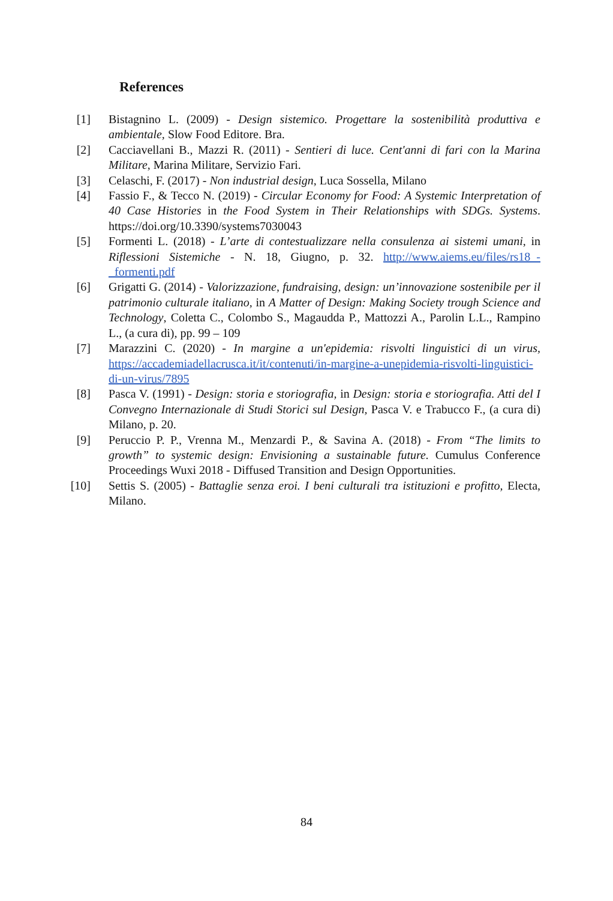References
[1] Bistagnino L. (2009) - Design sistemico. Progettare la sostenibilità produttiva e ambientale, Slow Food Editore. Bra.
[2] Cacciavellani B., Mazzi R. (2011) - Sentieri di luce. Cent'anni di fari con la Marina Militare, Marina Militare, Servizio Fari.
[3] Celaschi, F. (2017) - Non industrial design, Luca Sossella, Milano
[4] Fassio F., & Tecco N. (2019) - Circular Economy for Food: A Systemic Interpretation of 40 Case Histories in the Food System in Their Relationships with SDGs. Systems. https://doi.org/10.3390/systems7030043
[5] Formenti L. (2018) - L’arte di contestualizzare nella consulenza ai sistemi umani, in Riflessioni Sistemiche - N. 18, Giugno, p. 32. http://www.aiems.eu/files/rs18_-_formenti.pdf
[6] Grigatti G. (2014) - Valorizzazione, fundraising, design: un’innovazione sostenibile per il patrimonio culturale italiano, in A Matter of Design: Making Society trough Science and Technology, Coletta C., Colombo S., Magaudda P., Mattozzi A., Parolin L.L., Rampino L., (a cura di), pp. 99 – 109
[7] Marazzini C. (2020) - In margine a un'epidemia: risvolti linguistici di un virus, https://accademiadellacrusca.it/it/contenuti/in-margine-a-unepidemia-risvolti-linguistici-di-un-virus/7895
[8] Pasca V. (1991) - Design: storia e storiografia, in Design: storia e storiografia. Atti del I Convegno Internazionale di Studi Storici sul Design, Pasca V. e Trabucco F., (a cura di) Milano, p. 20.
[9] Peruccio P. P., Vrenna M., Menzardi P., & Savina A. (2018) - From “The limits to growth” to systemic design: Envisioning a sustainable future. Cumulus Conference Proceedings Wuxi 2018 - Diffused Transition and Design Opportunities.
[10] Settis S. (2005) - Battaglie senza eroi. I beni culturali tra istituzioni e profitto, Electa, Milano.
84